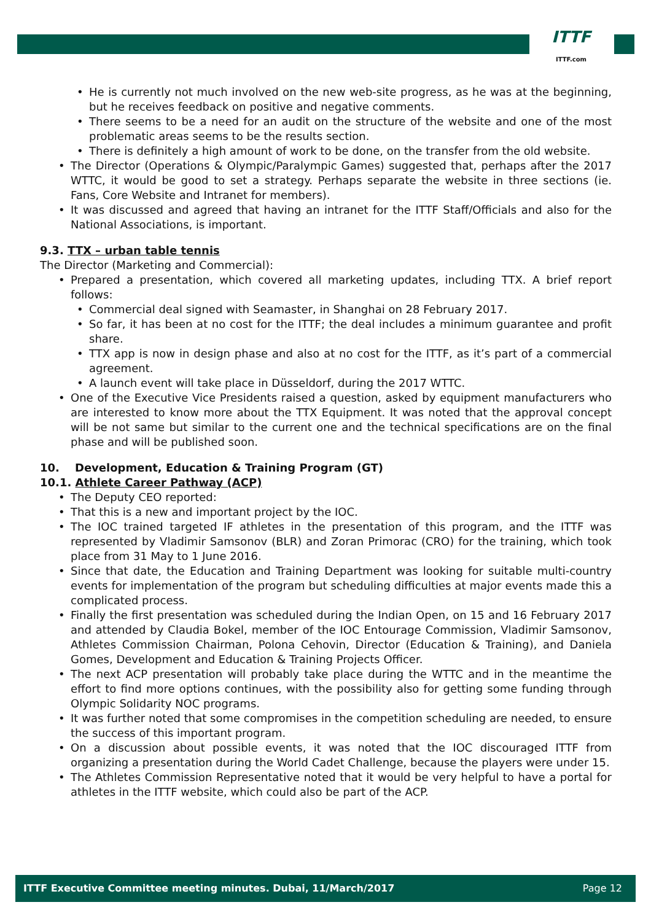ITTF
ITTF.com
He is currently not much involved on the new web-site progress, as he was at the beginning, but he receives feedback on positive and negative comments.
There seems to be a need for an audit on the structure of the website and one of the most problematic areas seems to be the results section.
There is definitely a high amount of work to be done, on the transfer from the old website.
The Director (Operations & Olympic/Paralympic Games) suggested that, perhaps after the 2017 WTTC, it would be good to set a strategy. Perhaps separate the website in three sections (ie. Fans, Core Website and Intranet for members).
It was discussed and agreed that having an intranet for the ITTF Staff/Officials and also for the National Associations, is important.
9.3. TTX – urban table tennis
The Director (Marketing and Commercial):
Prepared a presentation, which covered all marketing updates, including TTX. A brief report follows:
Commercial deal signed with Seamaster, in Shanghai on 28 February 2017.
So far, it has been at no cost for the ITTF; the deal includes a minimum guarantee and profit share.
TTX app is now in design phase and also at no cost for the ITTF, as it’s part of a commercial agreement.
A launch event will take place in Düsseldorf, during the 2017 WTTC.
One of the Executive Vice Presidents raised a question, asked by equipment manufacturers who are interested to know more about the TTX Equipment. It was noted that the approval concept will be not same but similar to the current one and the technical specifications are on the final phase and will be published soon.
10. Development, Education & Training Program (GT)
10.1. Athlete Career Pathway (ACP)
The Deputy CEO reported:
That this is a new and important project by the IOC.
The IOC trained targeted IF athletes in the presentation of this program, and the ITTF was represented by Vladimir Samsonov (BLR) and Zoran Primorac (CRO) for the training, which took place from 31 May to 1 June 2016.
Since that date, the Education and Training Department was looking for suitable multi-country events for implementation of the program but scheduling difficulties at major events made this a complicated process.
Finally the first presentation was scheduled during the Indian Open, on 15 and 16 February 2017 and attended by Claudia Bokel, member of the IOC Entourage Commission, Vladimir Samsonov, Athletes Commission Chairman, Polona Cehovin, Director (Education & Training), and Daniela Gomes, Development and Education & Training Projects Officer.
The next ACP presentation will probably take place during the WTTC and in the meantime the effort to find more options continues, with the possibility also for getting some funding through Olympic Solidarity NOC programs.
It was further noted that some compromises in the competition scheduling are needed, to ensure the success of this important program.
On a discussion about possible events, it was noted that the IOC discouraged ITTF from organizing a presentation during the World Cadet Challenge, because the players were under 15.
The Athletes Commission Representative noted that it would be very helpful to have a portal for athletes in the ITTF website, which could also be part of the ACP.
ITTF Executive Committee meeting minutes. Dubai, 11/March/2017 Page 12